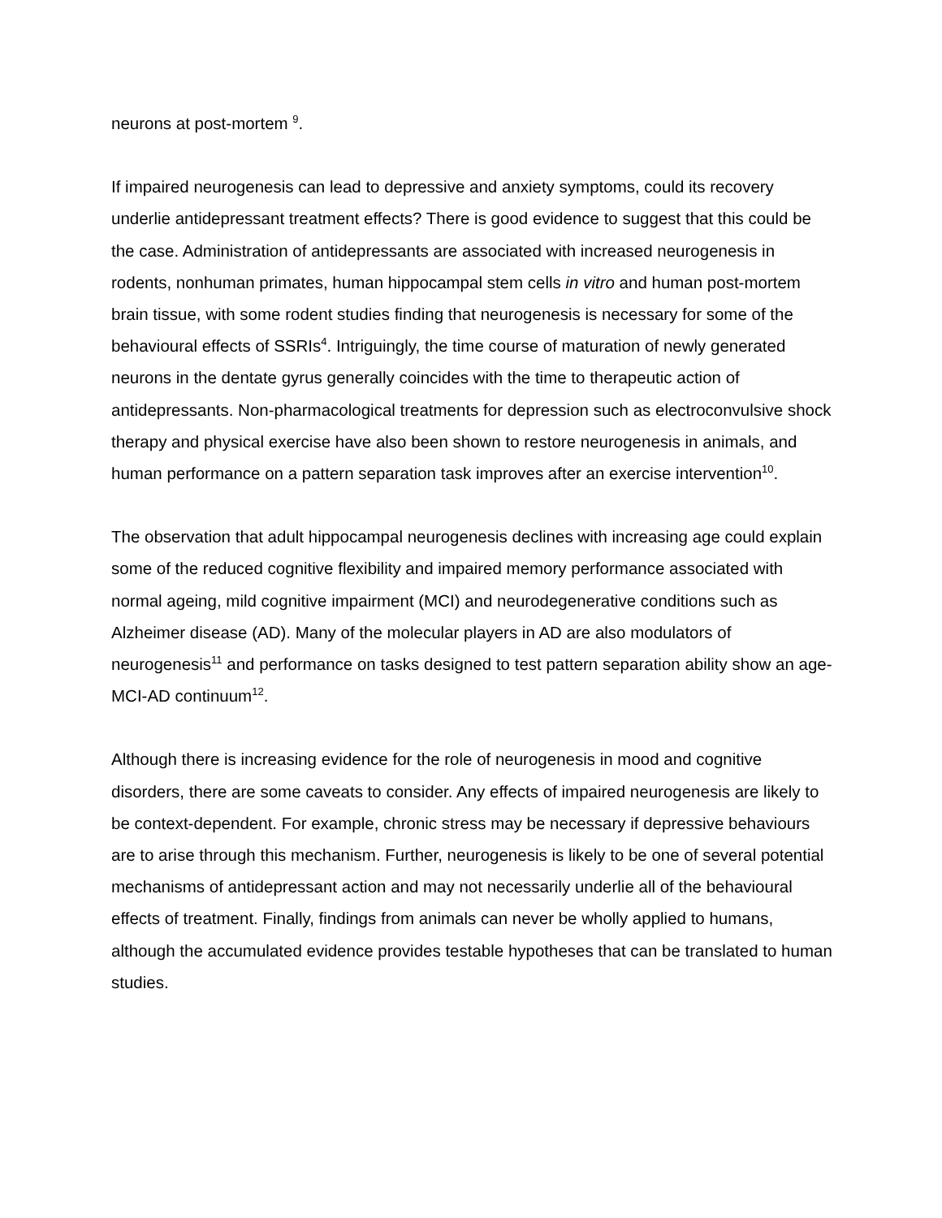neurons at post-mortem <sup>9</sup>.
If impaired neurogenesis can lead to depressive and anxiety symptoms, could its recovery underlie antidepressant treatment effects? There is good evidence to suggest that this could be the case. Administration of antidepressants are associated with increased neurogenesis in rodents, nonhuman primates, human hippocampal stem cells in vitro and human post-mortem brain tissue, with some rodent studies finding that neurogenesis is necessary for some of the behavioural effects of SSRIs<sup>4</sup>. Intriguingly, the time course of maturation of newly generated neurons in the dentate gyrus generally coincides with the time to therapeutic action of antidepressants. Non-pharmacological treatments for depression such as electroconvulsive shock therapy and physical exercise have also been shown to restore neurogenesis in animals, and human performance on a pattern separation task improves after an exercise intervention<sup>10</sup>.
The observation that adult hippocampal neurogenesis declines with increasing age could explain some of the reduced cognitive flexibility and impaired memory performance associated with normal ageing, mild cognitive impairment (MCI) and neurodegenerative conditions such as Alzheimer disease (AD). Many of the molecular players in AD are also modulators of neurogenesis<sup>11</sup> and performance on tasks designed to test pattern separation ability show an age-MCI-AD continuum<sup>12</sup>.
Although there is increasing evidence for the role of neurogenesis in mood and cognitive disorders, there are some caveats to consider. Any effects of impaired neurogenesis are likely to be context-dependent. For example, chronic stress may be necessary if depressive behaviours are to arise through this mechanism. Further, neurogenesis is likely to be one of several potential mechanisms of antidepressant action and may not necessarily underlie all of the behavioural effects of treatment. Finally, findings from animals can never be wholly applied to humans, although the accumulated evidence provides testable hypotheses that can be translated to human studies.